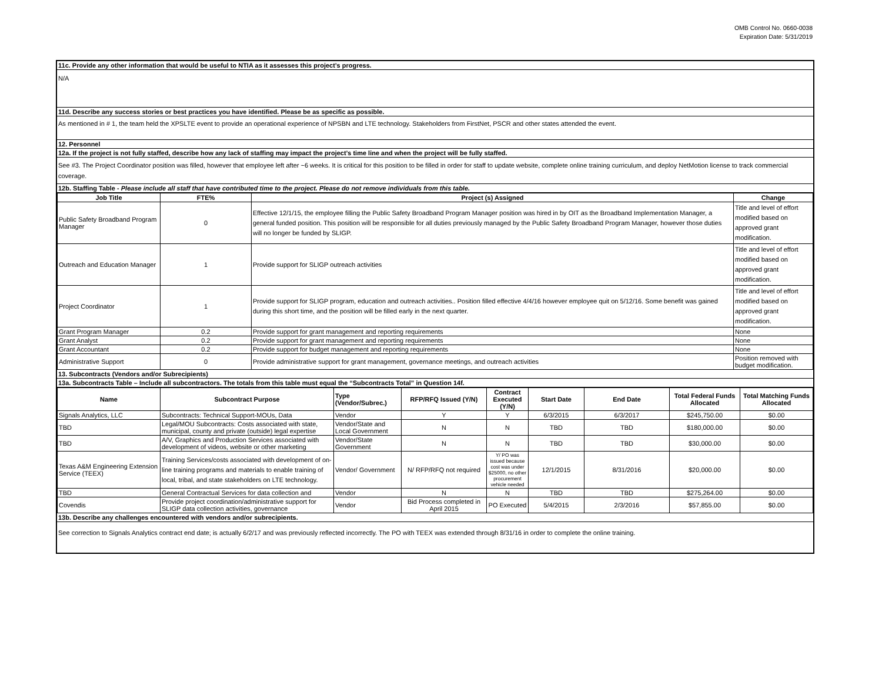OMB Control No. 0660-0038
Expiration Date: 5/31/2019
11c. Provide any other information that would be useful to NTIA as it assesses this project’s progress.
N/A
11d. Describe any success stories or best practices you have identified. Please be as specific as possible.
As mentioned in # 1, the team held the XPSLTE event to provide an operational experience of NPSBN and LTE technology. Stakeholders from FirstNet, PSCR and other states attended the event.
12. Personnel
12a. If the project is not fully staffed, describe how any lack of staffing may impact the project’s time line and when the project will be fully staffed.
See #3. The Project Coordinator position was filled, however that employee left after ~6 weeks. It is critical for this position to be filled in order for staff to update website, complete online training curriculum, and deploy NetMotion license to track commercial coverage.
12b. Staffing Table - Please include all staff that have contributed time to the project. Please do not remove individuals from this table.
| Job Title | FTE% | Project (s) Assigned | Change |
| --- | --- | --- | --- |
| Public Safety Broadband Program Manager | 0 | Effective 12/1/15, the employee filling the Public Safety Broadband Program Manager position was hired in by OIT as the Broadband Implementation Manager, a general funded position. This position will be responsible for all duties previously managed by the Public Safety Broadband Program Manager, however those duties will no longer be funded by SLIGP. | Title and level of effort modified based on approved grant modification. |
| Outreach and Education Manager | 1 | Provide support for SLIGP outreach activities | Title and level of effort modified based on approved grant modification. |
| Project Coordinator | 1 | Provide support for SLIGP program, education and outreach activities.. Position filled effective 4/4/16 however employee quit on 5/12/16. Some benefit was gained during this short time, and the position will be filled early in the next quarter. | Title and level of effort modified based on approved grant modification. |
| Grant Program Manager | 0.2 | Provide support for grant management and reporting requirements | None |
| Grant Analyst | 0.2 | Provide support for grant management and reporting requirements | None |
| Grant Accountant | 0.2 | Provide support for budget management and reporting requirements | None |
| Administrative Support | 0 | Provide administrative support for grant management, governance meetings, and outreach activities | Position removed with budget modification. |
13. Subcontracts (Vendors and/or Subrecipients)
13a. Subcontracts Table – Include all subcontractors. The totals from this table must equal the “Subcontracts Total” in Question 14f.
| Name | Subcontract Purpose | Type (Vendor/Subrec.) | RFP/RFQ Issued (Y/N) | Contract Executed (Y/N) | Start Date | End Date | Total Federal Funds Allocated | Total Matching Funds Allocated |
| --- | --- | --- | --- | --- | --- | --- | --- | --- |
| Signals Analytics, LLC | Subcontracts: Technical Support-MOUs, Data | Vendor | Y | Y | 6/3/2015 | 6/3/2017 | $245,750.00 | $0.00 |
| TBD | Legal/MOU Subcontracts: Costs associated with state, municipal, county and private (outside) legal expertise | Vendor/State and Local Government | N | N | TBD | TBD | $180,000.00 | $0.00 |
| TBD | A/V, Graphics and Production Services associated with development of videos, website or other marketing | Vendor/State Government | N | N | TBD | TBD | $30,000.00 | $0.00 |
| Texas A&M Engineering Extension Service (TEEX) | Training Services/costs associated with development of on-line training programs and materials to enable training of local, tribal, and state stakeholders on LTE technology. | Vendor/ Government | N/ RFP/RFQ not required | Y/ PO was issued because cost was under $25000, no other procurement vehicle needed | 12/1/2015 | 8/31/2016 | $20,000.00 | $0.00 |
| TBD | General Contractual Services for data collection and | Vendor | N | N | TBD | TBD | $275,264.00 | $0.00 |
| Covendis | Provide project coordination/administrative support for SLIGP data collection activities, governance | Vendor | Bid Process completed in April 2015 | PO Executed | 5/4/2015 | 2/3/2016 | $57,855.00 | $0.00 |
13b. Describe any challenges encountered with vendors and/or subrecipients.
See correction to Signals Analytics contract end date; is actually 6/2/17 and was previously reflected incorrectly. The PO with TEEX was extended through 8/31/16 in order to complete the online training.